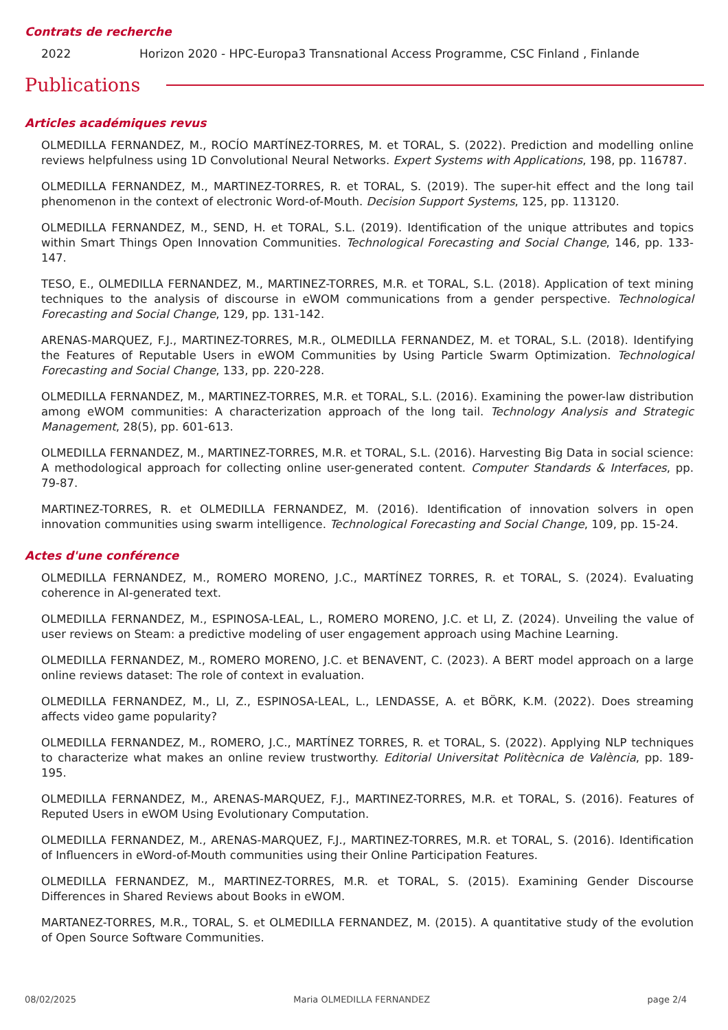Contrats de recherche
2022 Horizon 2020 - HPC-Europa3 Transnational Access Programme, CSC Finland , Finlande
Publications
Articles académiques revus
OLMEDILLA FERNANDEZ, M., ROCÍO MARTÍNEZ-TORRES, M. et TORAL, S. (2022). Prediction and modelling online reviews helpfulness using 1D Convolutional Neural Networks. Expert Systems with Applications, 198, pp. 116787.
OLMEDILLA FERNANDEZ, M., MARTINEZ-TORRES, R. et TORAL, S. (2019). The super-hit effect and the long tail phenomenon in the context of electronic Word-of-Mouth. Decision Support Systems, 125, pp. 113120.
OLMEDILLA FERNANDEZ, M., SEND, H. et TORAL, S.L. (2019). Identification of the unique attributes and topics within Smart Things Open Innovation Communities. Technological Forecasting and Social Change, 146, pp. 133-147.
TESO, E., OLMEDILLA FERNANDEZ, M., MARTINEZ-TORRES, M.R. et TORAL, S.L. (2018). Application of text mining techniques to the analysis of discourse in eWOM communications from a gender perspective. Technological Forecasting and Social Change, 129, pp. 131-142.
ARENAS-MARQUEZ, F.J., MARTINEZ-TORRES, M.R., OLMEDILLA FERNANDEZ, M. et TORAL, S.L. (2018). Identifying the Features of Reputable Users in eWOM Communities by Using Particle Swarm Optimization. Technological Forecasting and Social Change, 133, pp. 220-228.
OLMEDILLA FERNANDEZ, M., MARTINEZ-TORRES, M.R. et TORAL, S.L. (2016). Examining the power-law distribution among eWOM communities: A characterization approach of the long tail. Technology Analysis and Strategic Management, 28(5), pp. 601-613.
OLMEDILLA FERNANDEZ, M., MARTINEZ-TORRES, M.R. et TORAL, S.L. (2016). Harvesting Big Data in social science: A methodological approach for collecting online user-generated content. Computer Standards & Interfaces, pp. 79-87.
MARTINEZ-TORRES, R. et OLMEDILLA FERNANDEZ, M. (2016). Identification of innovation solvers in open innovation communities using swarm intelligence. Technological Forecasting and Social Change, 109, pp. 15-24.
Actes d'une conférence
OLMEDILLA FERNANDEZ, M., ROMERO MORENO, J.C., MARTÍNEZ TORRES, R. et TORAL, S. (2024). Evaluating coherence in AI-generated text.
OLMEDILLA FERNANDEZ, M., ESPINOSA-LEAL, L., ROMERO MORENO, J.C. et LI, Z. (2024). Unveiling the value of user reviews on Steam: a predictive modeling of user engagement approach using Machine Learning.
OLMEDILLA FERNANDEZ, M., ROMERO MORENO, J.C. et BENAVENT, C. (2023). A BERT model approach on a large online reviews dataset: The role of context in evaluation.
OLMEDILLA FERNANDEZ, M., LI, Z., ESPINOSA-LEAL, L., LENDASSE, A. et BÖRK, K.M. (2022). Does streaming affects video game popularity?
OLMEDILLA FERNANDEZ, M., ROMERO, J.C., MARTÍNEZ TORRES, R. et TORAL, S. (2022). Applying NLP techniques to characterize what makes an online review trustworthy. Editorial Universitat Politècnica de València, pp. 189-195.
OLMEDILLA FERNANDEZ, M., ARENAS-MARQUEZ, F.J., MARTINEZ-TORRES, M.R. et TORAL, S. (2016). Features of Reputed Users in eWOM Using Evolutionary Computation.
OLMEDILLA FERNANDEZ, M., ARENAS-MARQUEZ, F.J., MARTINEZ-TORRES, M.R. et TORAL, S. (2016). Identification of Influencers in eWord-of-Mouth communities using their Online Participation Features.
OLMEDILLA FERNANDEZ, M., MARTINEZ-TORRES, M.R. et TORAL, S. (2015). Examining Gender Discourse Differences in Shared Reviews about Books in eWOM.
MARTANEZ-TORRES, M.R., TORAL, S. et OLMEDILLA FERNANDEZ, M. (2015). A quantitative study of the evolution of Open Source Software Communities.
08/02/2025 Maria OLMEDILLA FERNANDEZ page 2/4